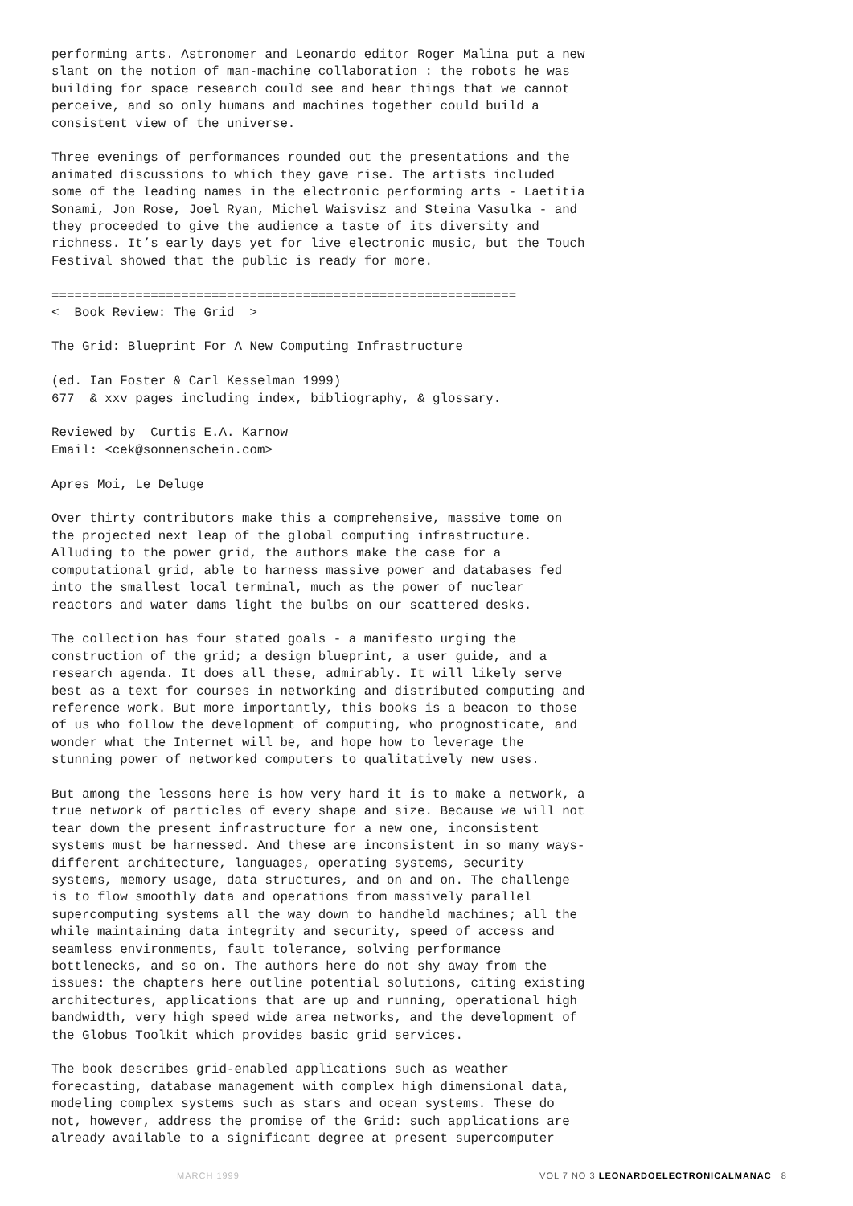performing arts. Astronomer and Leonardo editor Roger Malina put a new slant on the notion of man-machine collaboration : the robots he was building for space research could see and hear things that we cannot perceive, and so only humans and machines together could build a consistent view of the universe.
Three evenings of performances rounded out the presentations and the animated discussions to which they gave rise. The artists included some of the leading names in the electronic performing arts - Laetitia Sonami, Jon Rose, Joel Ryan, Michel Waisvisz and Steina Vasulka - and they proceeded to give the audience a taste of its diversity and richness. It’s early days yet for live electronic music, but the Touch Festival showed that the public is ready for more.
============================================================= < Book Review: The Grid >
The Grid: Blueprint For A New Computing Infrastructure
(ed. Ian Foster & Carl Kesselman 1999) 677 & xxv pages including index, bibliography, & glossary.
Reviewed by Curtis E.A. Karnow Email: <cek@sonnenschein.com>
Apres Moi, Le Deluge
Over thirty contributors make this a comprehensive, massive tome on the projected next leap of the global computing infrastructure. Alluding to the power grid, the authors make the case for a computational grid, able to harness massive power and databases fed into the smallest local terminal, much as the power of nuclear reactors and water dams light the bulbs on our scattered desks.
The collection has four stated goals - a manifesto urging the construction of the grid; a design blueprint, a user guide, and a research agenda. It does all these, admirably. It will likely serve best as a text for courses in networking and distributed computing and reference work. But more importantly, this books is a beacon to those of us who follow the development of computing, who prognosticate, and wonder what the Internet will be, and hope how to leverage the stunning power of networked computers to qualitatively new uses.
But among the lessons here is how very hard it is to make a network, a true network of particles of every shape and size. Because we will not tear down the present infrastructure for a new one, inconsistent systems must be harnessed. And these are inconsistent in so many ways- different architecture, languages, operating systems, security systems, memory usage, data structures, and on and on. The challenge is to flow smoothly data and operations from massively parallel supercomputing systems all the way down to handheld machines; all the while maintaining data integrity and security, speed of access and seamless environments, fault tolerance, solving performance bottlenecks, and so on. The authors here do not shy away from the issues: the chapters here outline potential solutions, citing existing architectures, applications that are up and running, operational high bandwidth, very high speed wide area networks, and the development of the Globus Toolkit which provides basic grid services.
The book describes grid-enabled applications such as weather forecasting, database management with complex high dimensional data, modeling complex systems such as stars and ocean systems. These do not, however, address the promise of the Grid: such applications are already available to a significant degree at present supercomputer
MARCH 1999 VOL 7 NO 3 LEONARDOELECTRONICALMANAC 8